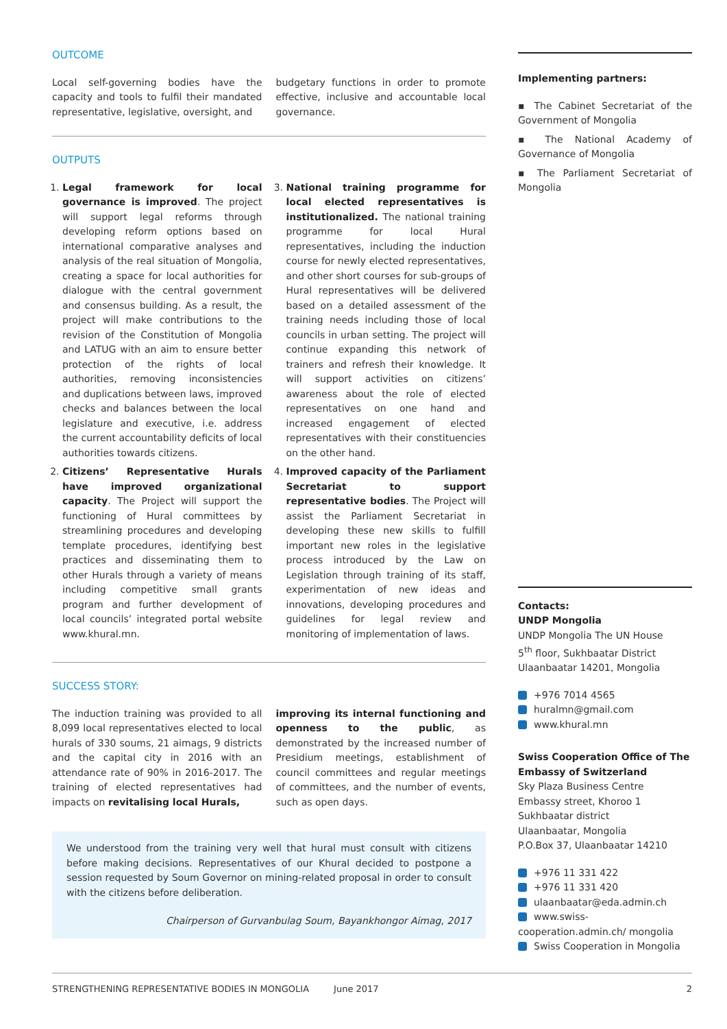OUTCOME
Local self-governing bodies have the capacity and tools to fulfil their mandated representative, legislative, oversight, and
budgetary functions in order to promote effective, inclusive and accountable local governance.
OUTPUTS
1. Legal framework for local governance is improved. The project will support legal reforms through developing reform options based on international comparative analyses and analysis of the real situation of Mongolia, creating a space for local authorities for dialogue with the central government and consensus building. As a result, the project will make contributions to the revision of the Constitution of Mongolia and LATUG with an aim to ensure better protection of the rights of local authorities, removing inconsistencies and duplications between laws, improved checks and balances between the local legislature and executive, i.e. address the current accountability deficits of local authorities towards citizens.
2. Citizens’ Representative Hurals have improved organizational capacity. The Project will support the functioning of Hural committees by streamlining procedures and developing template procedures, identifying best practices and disseminating them to other Hurals through a variety of means including competitive small grants program and further development of local councils’ integrated portal website www.khural.mn.
3. National training programme for local elected representatives is institutionalized. The national training programme for local Hural representatives, including the induction course for newly elected representatives, and other short courses for sub-groups of Hural representatives will be delivered based on a detailed assessment of the training needs including those of local councils in urban setting. The project will continue expanding this network of trainers and refresh their knowledge. It will support activities on citizens’ awareness about the role of elected representatives on one hand and increased engagement of elected representatives with their constituencies on the other hand.
4. Improved capacity of the Parliament Secretariat to support representative bodies. The Project will assist the Parliament Secretariat in developing these new skills to fulfill important new roles in the legislative process introduced by the Law on Legislation through training of its staff, experimentation of new ideas and innovations, developing procedures and guidelines for legal review and monitoring of implementation of laws.
SUCCESS STORY:
The induction training was provided to all 8,099 local representatives elected to local hurals of 330 soums, 21 aimags, 9 districts and the capital city in 2016 with an attendance rate of 90% in 2016-2017. The training of elected representatives had impacts on revitalising local Hurals,
improving its internal functioning and openness to the public, as demonstrated by the increased number of Presidium meetings, establishment of council committees and regular meetings of committees, and the number of events, such as open days.
We understood from the training very well that hural must consult with citizens before making decisions. Representatives of our Khural decided to postpone a session requested by Soum Governor on mining-related proposal in order to consult with the citizens before deliberation.
Chairperson of Gurvanbulag Soum, Bayankhongor Aimag, 2017
Implementing partners:
▪ The Cabinet Secretariat of the Government of Mongolia
▪ The National Academy of Governance of Mongolia
▪ The Parliament Secretariat of Mongolia
Contacts:
UNDP Mongolia
UNDP Mongolia The UN House
5<sup>th</sup> floor, Sukhbaatar District
Ulaanbaatar 14201, Mongolia
+976 7014 4565
huralmn@gmail.com
www.khural.mn
Swiss Cooperation Office of The Embassy of Switzerland
Sky Plaza Business Centre
Embassy street, Khoroo 1
Sukhbaatar district
Ulaanbaatar, Mongolia
P.O.Box 37, Ulaanbaatar 14210
+976 11 331 422
+976 11 331 420
ulaanbaatar@eda.admin.ch
www.swiss-cooperation.admin.ch/ mongolia
Swiss Cooperation in Mongolia
STRENGTHENING REPRESENTATIVE BODIES IN MONGOLIA June 2017 2